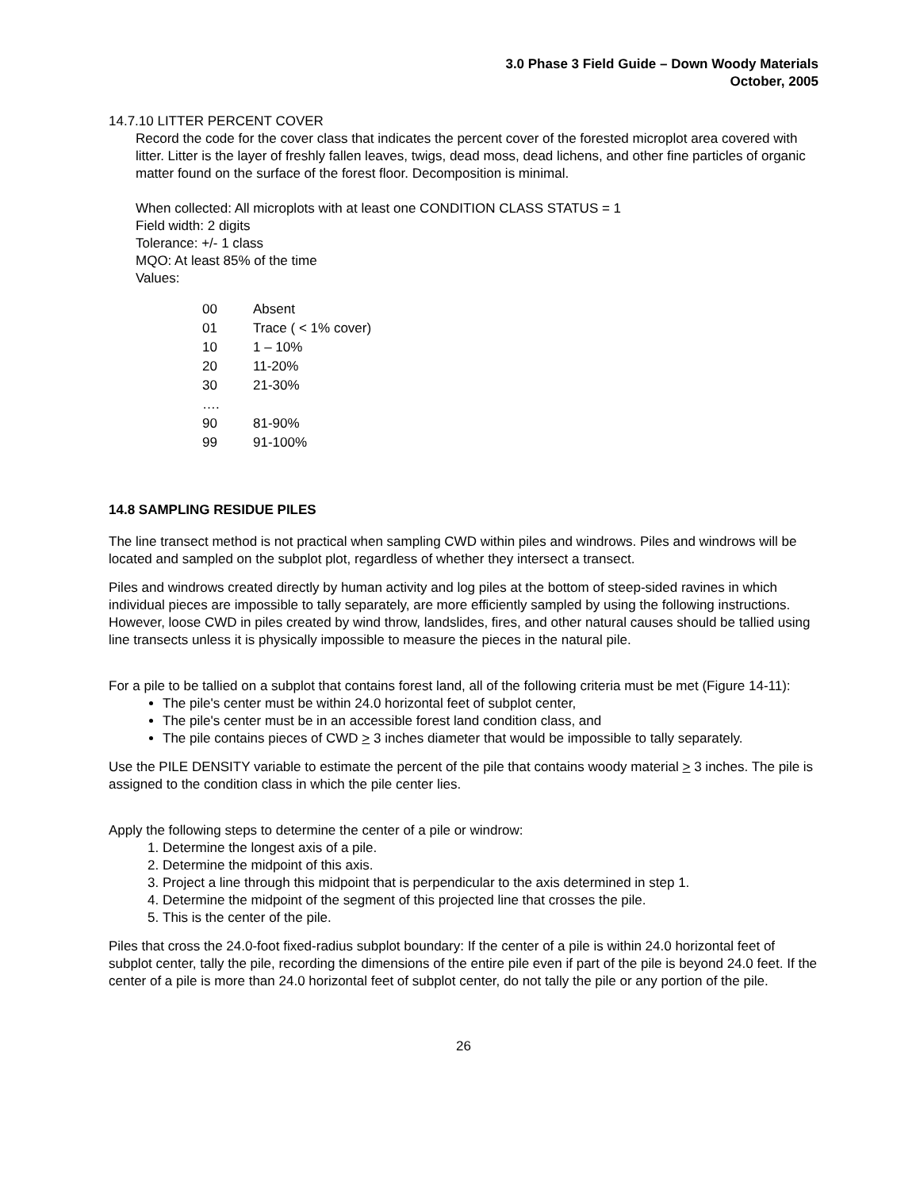3.0 Phase 3 Field Guide – Down Woody Materials
October, 2005
14.7.10 LITTER PERCENT COVER
Record the code for the cover class that indicates the percent cover of the forested microplot area covered with litter. Litter is the layer of freshly fallen leaves, twigs, dead moss, dead lichens, and other fine particles of organic matter found on the surface of the forest floor. Decomposition is minimal.
When collected: All microplots with at least one CONDITION CLASS STATUS = 1
Field width: 2 digits
Tolerance: +/- 1 class
MQO: At least 85% of the time
Values:
| 00 | Absent |
| 01 | Trace ( < 1% cover) |
| 10 | 1 – 10% |
| 20 | 11-20% |
| 30 | 21-30% |
| …. | |
| 90 | 81-90% |
| 99 | 91-100% |
14.8 SAMPLING RESIDUE PILES
The line transect method is not practical when sampling CWD within piles and windrows. Piles and windrows will be located and sampled on the subplot plot, regardless of whether they intersect a transect.
Piles and windrows created directly by human activity and log piles at the bottom of steep-sided ravines in which individual pieces are impossible to tally separately, are more efficiently sampled by using the following instructions. However, loose CWD in piles created by wind throw, landslides, fires, and other natural causes should be tallied using line transects unless it is physically impossible to measure the pieces in the natural pile.
For a pile to be tallied on a subplot that contains forest land, all of the following criteria must be met (Figure 14-11):
The pile's center must be within 24.0 horizontal feet of subplot center,
The pile's center must be in an accessible forest land condition class, and
The pile contains pieces of CWD > 3 inches diameter that would be impossible to tally separately.
Use the PILE DENSITY variable to estimate the percent of the pile that contains woody material > 3 inches. The pile is assigned to the condition class in which the pile center lies.
Apply the following steps to determine the center of a pile or windrow:
1. Determine the longest axis of a pile.
2. Determine the midpoint of this axis.
3. Project a line through this midpoint that is perpendicular to the axis determined in step 1.
4. Determine the midpoint of the segment of this projected line that crosses the pile.
5. This is the center of the pile.
Piles that cross the 24.0-foot fixed-radius subplot boundary: If the center of a pile is within 24.0 horizontal feet of subplot center, tally the pile, recording the dimensions of the entire pile even if part of the pile is beyond 24.0 feet. If the center of a pile is more than 24.0 horizontal feet of subplot center, do not tally the pile or any portion of the pile.
26